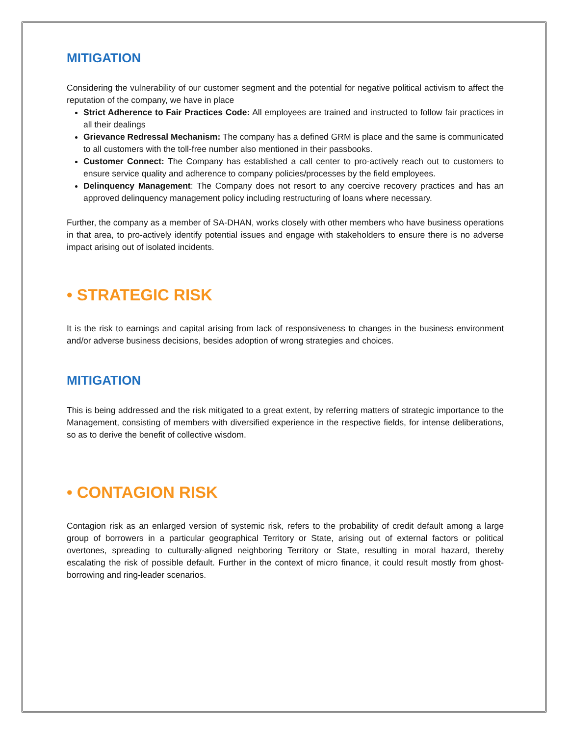MITIGATION
Considering the vulnerability of our customer segment and the potential for negative political activism to affect the reputation of the company, we have in place
Strict Adherence to Fair Practices Code: All employees are trained and instructed to follow fair practices in all their dealings
Grievance Redressal Mechanism: The company has a defined GRM is place and the same is communicated to all customers with the toll-free number also mentioned in their passbooks.
Customer Connect: The Company has established a call center to pro-actively reach out to customers to ensure service quality and adherence to company policies/processes by the field employees.
Delinquency Management: The Company does not resort to any coercive recovery practices and has an approved delinquency management policy including restructuring of loans where necessary.
Further, the company as a member of SA-DHAN, works closely with other members who have business operations in that area, to pro-actively identify potential issues and engage with stakeholders to ensure there is no adverse impact arising out of isolated incidents.
• STRATEGIC RISK
It is the risk to earnings and capital arising from lack of responsiveness to changes in the business environment and/or adverse business decisions, besides adoption of wrong strategies and choices.
MITIGATION
This is being addressed and the risk mitigated to a great extent, by referring matters of strategic importance to the Management, consisting of members with diversified experience in the respective fields, for intense deliberations, so as to derive the benefit of collective wisdom.
• CONTAGION RISK
Contagion risk as an enlarged version of systemic risk, refers to the probability of credit default among a large group of borrowers in a particular geographical Territory or State, arising out of external factors or political overtones, spreading to culturally-aligned neighboring Territory or State, resulting in moral hazard, thereby escalating the risk of possible default. Further in the context of micro finance, it could result mostly from ghost-borrowing and ring-leader scenarios.